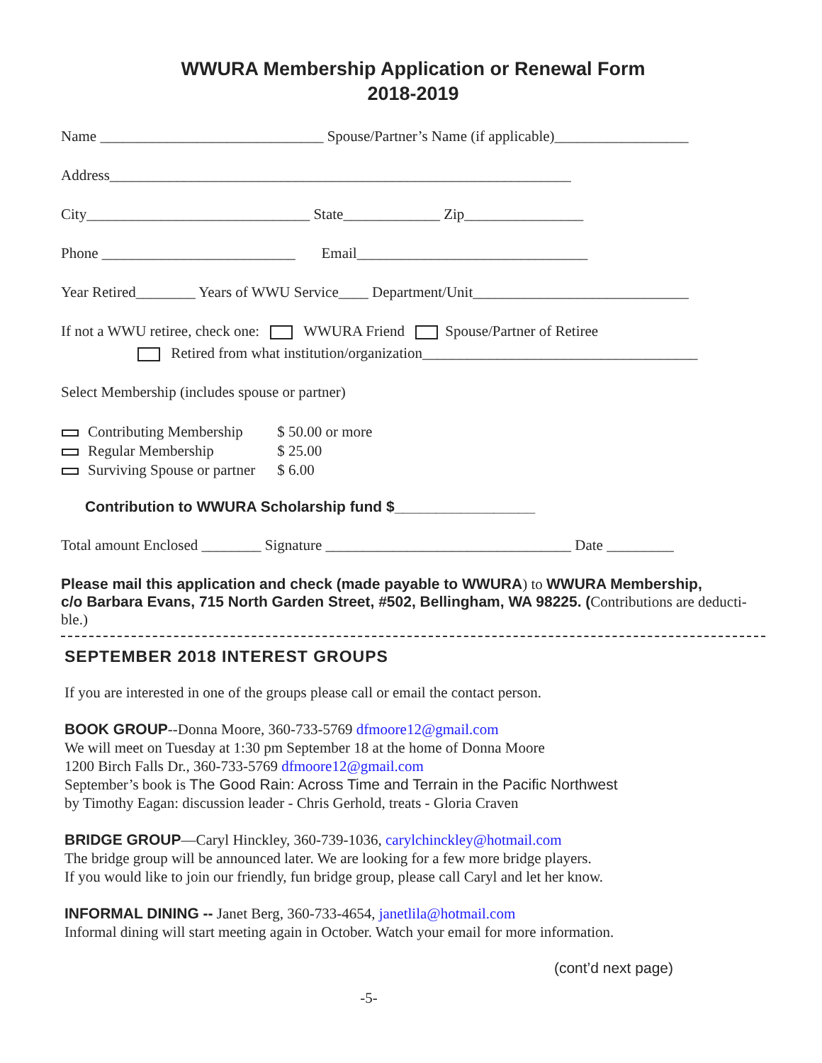WWURA Membership Application or Renewal Form
2018-2019
Name ______________________________ Spouse/Partner’s Name (if applicable)__________________
Address______________________________________________________________
City______________________________ State_____________ Zip________________
Phone __________________________ Email_______________________________
Year Retired________ Years of WWU Service____ Department/Unit_____________________________
If not a WWU retiree, check one: WWURA Friend Spouse/Partner of Retiree
Retired from what institution/organization_____________________________________
Select Membership (includes spouse or partner)
| | Contributing Membership | $ 50.00 or more |
| | Regular Membership | $ 25.00 |
| | Surviving Spouse or partner | $ 6.00 |
Contribution to WWURA Scholarship fund $_________________
Total amount Enclosed ________ Signature _________________________________ Date _________
Please mail this application and check (made payable to WWURA) to WWURA Membership,
c/o Barbara Evans, 715 North Garden Street, #502, Bellingham, WA 98225. (Contributions are deducti-ble.)
SEPTEMBER 2018 INTEREST GROUPS
If you are interested in one of the groups please call or email the contact person.
BOOK GROUP--Donna Moore, 360-733-5769 dfmoore12@gmail.com
We will meet on Tuesday at 1:30 pm September 18 at the home of Donna Moore
1200 Birch Falls Dr., 360-733-5769 dfmoore12@gmail.com
September’s book is The Good Rain: Across Time and Terrain in the Pacific Northwest
by Timothy Eagan: discussion leader - Chris Gerhold, treats - Gloria Craven
BRIDGE GROUP—Caryl Hinckley, 360-739-1036, carylchinckley@hotmail.com
The bridge group will be announced later. We are looking for a few more bridge players.
If you would like to join our friendly, fun bridge group, please call Caryl and let her know.
INFORMAL DINING -- Janet Berg, 360-733-4654, janetlila@hotmail.com
Informal dining will start meeting again in October. Watch your email for more information.
(cont’d next page)
-5-